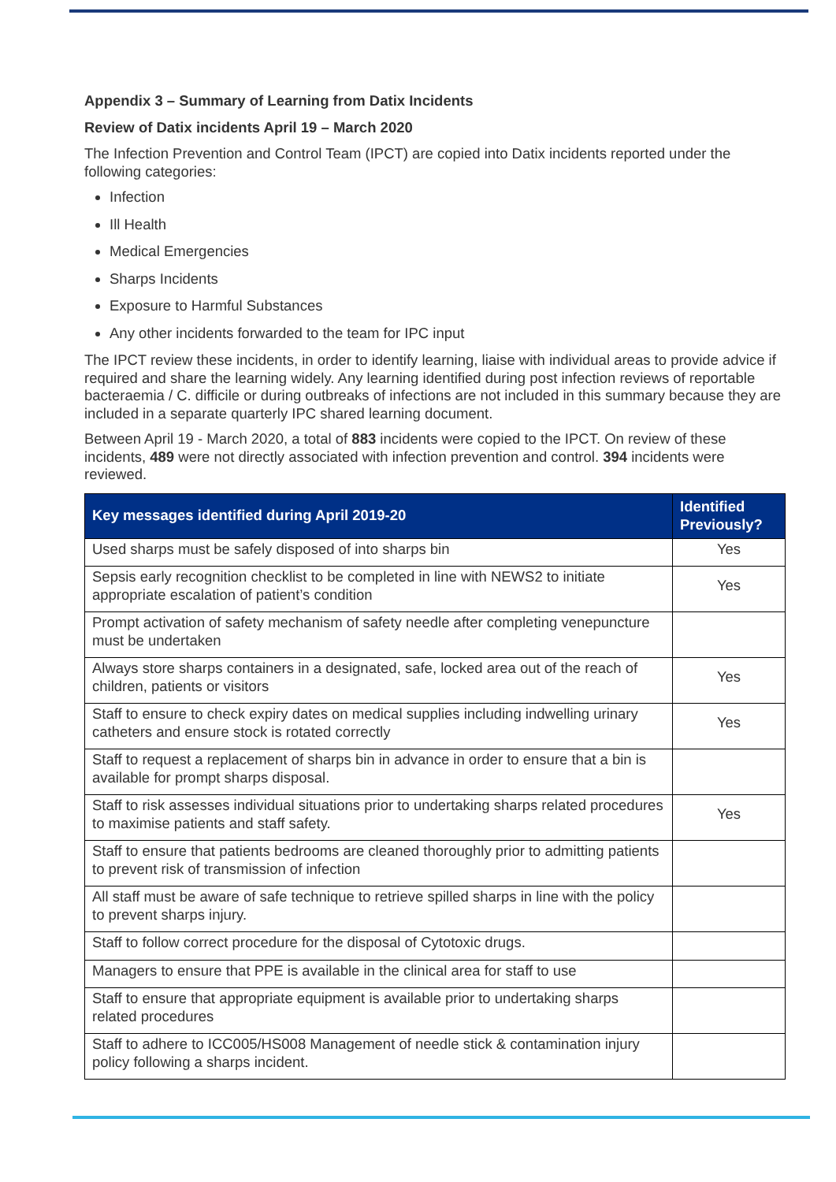Appendix 3 – Summary of Learning from Datix Incidents
Review of Datix incidents April 19 – March 2020
The Infection Prevention and Control Team (IPCT) are copied into Datix incidents reported under the following categories:
Infection
Ill Health
Medical Emergencies
Sharps Incidents
Exposure to Harmful Substances
Any other incidents forwarded to the team for IPC input
The IPCT review these incidents, in order to identify learning, liaise with individual areas to provide advice if required and share the learning widely. Any learning identified during post infection reviews of reportable bacteraemia / C. difficile or during outbreaks of infections are not included in this summary because they are included in a separate quarterly IPC shared learning document.
Between April 19 - March 2020, a total of 883 incidents were copied to the IPCT. On review of these incidents, 489 were not directly associated with infection prevention and control. 394 incidents were reviewed.
| Key messages identified during April 2019-20 | Identified Previously? |
| --- | --- |
| Used sharps must be safely disposed of into sharps bin | Yes |
| Sepsis early recognition checklist to be completed in line with NEWS2 to initiate appropriate escalation of patient’s condition | Yes |
| Prompt activation of safety mechanism of safety needle after completing venepuncture must be undertaken | |
| Always store sharps containers in a designated, safe, locked area out of the reach of children, patients or visitors | Yes |
| Staff to ensure to check expiry dates on medical supplies including indwelling urinary catheters and ensure stock is rotated correctly | Yes |
| Staff to request a replacement of sharps bin in advance in order to ensure that a bin is available for prompt sharps disposal. | |
| Staff to risk assesses individual situations prior to undertaking sharps related procedures to maximise patients and staff safety. | Yes |
| Staff to ensure that patients bedrooms are cleaned thoroughly prior to admitting patients to prevent risk of transmission of infection | |
| All staff must be aware of safe technique to retrieve spilled sharps in line with the policy to prevent sharps injury. | |
| Staff to follow correct procedure for the disposal of Cytotoxic drugs. | |
| Managers to ensure that PPE is available in the clinical area for staff to use | |
| Staff to ensure that appropriate equipment is available prior to undertaking sharps related procedures | |
| Staff to adhere to ICC005/HS008 Management of needle stick & contamination injury policy following a sharps incident. | |